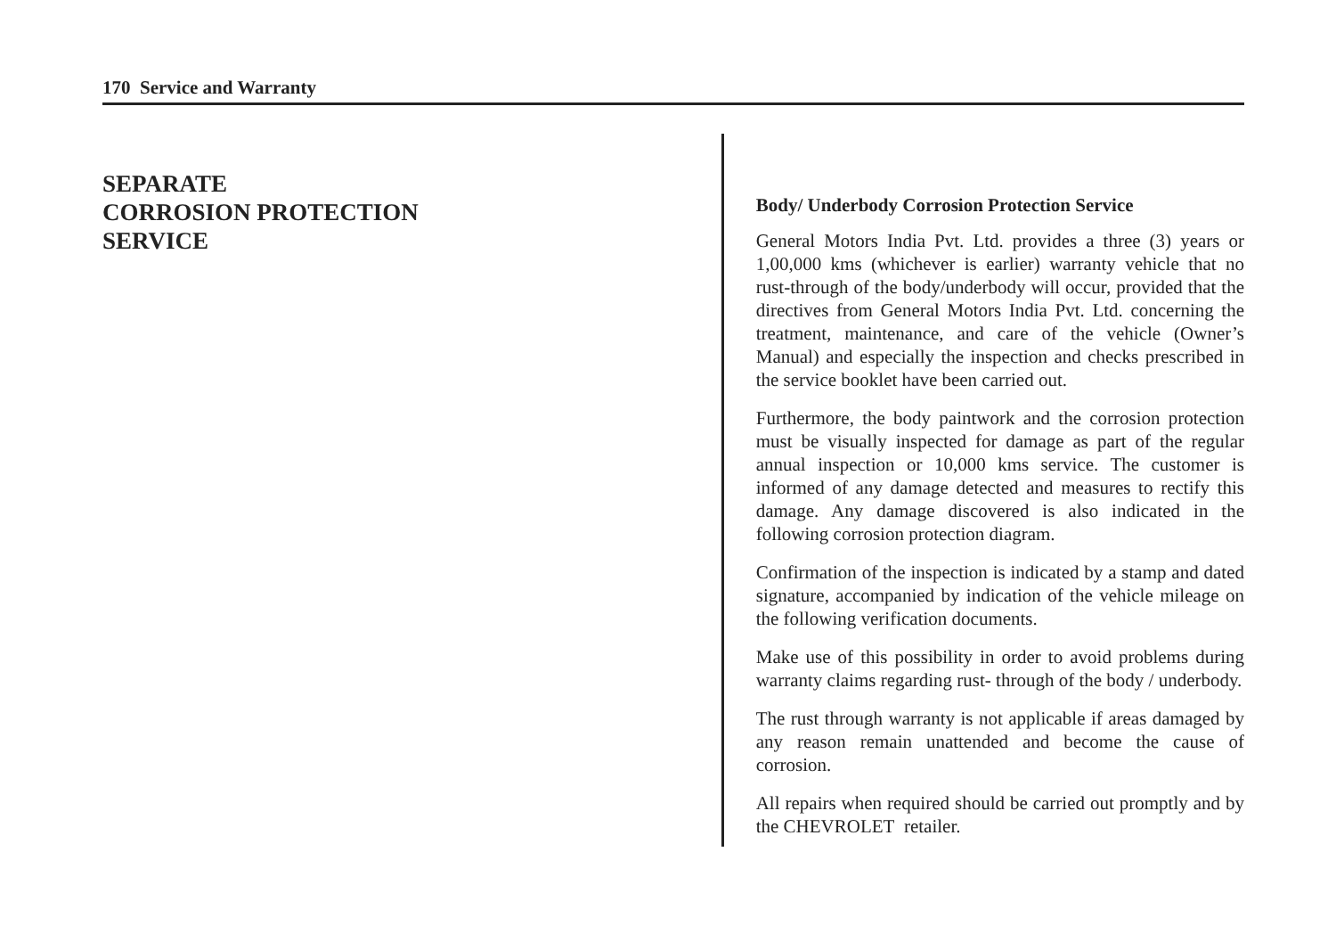170 Service and Warranty
SEPARATE
CORROSION PROTECTION
SERVICE
Body/ Underbody Corrosion Protection Service
General Motors India Pvt. Ltd. provides a three (3) years or 1,00,000 kms (whichever is earlier) warranty vehicle that no rust-through of the body/underbody will occur, provided that the directives from General Motors India Pvt. Ltd. concerning the treatment, maintenance, and care of the vehicle (Owner’s Manual) and especially the inspection and checks prescribed in the service booklet have been carried out.
Furthermore, the body paintwork and the corrosion protection must be visually inspected for damage as part of the regular annual inspection or 10,000 kms service. The customer is informed of any damage detected and measures to rectify this damage. Any damage discovered is also indicated in the following corrosion protection diagram.
Confirmation of the inspection is indicated by a stamp and dated signature, accompanied by indication of the vehicle mileage on the following verification documents.
Make use of this possibility in order to avoid problems during warranty claims regarding rust- through of the body / underbody.
The rust through warranty is not applicable if areas damaged by any reason remain unattended and become the cause of corrosion.
All repairs when required should be carried out promptly and by the CHEVROLET retailer.